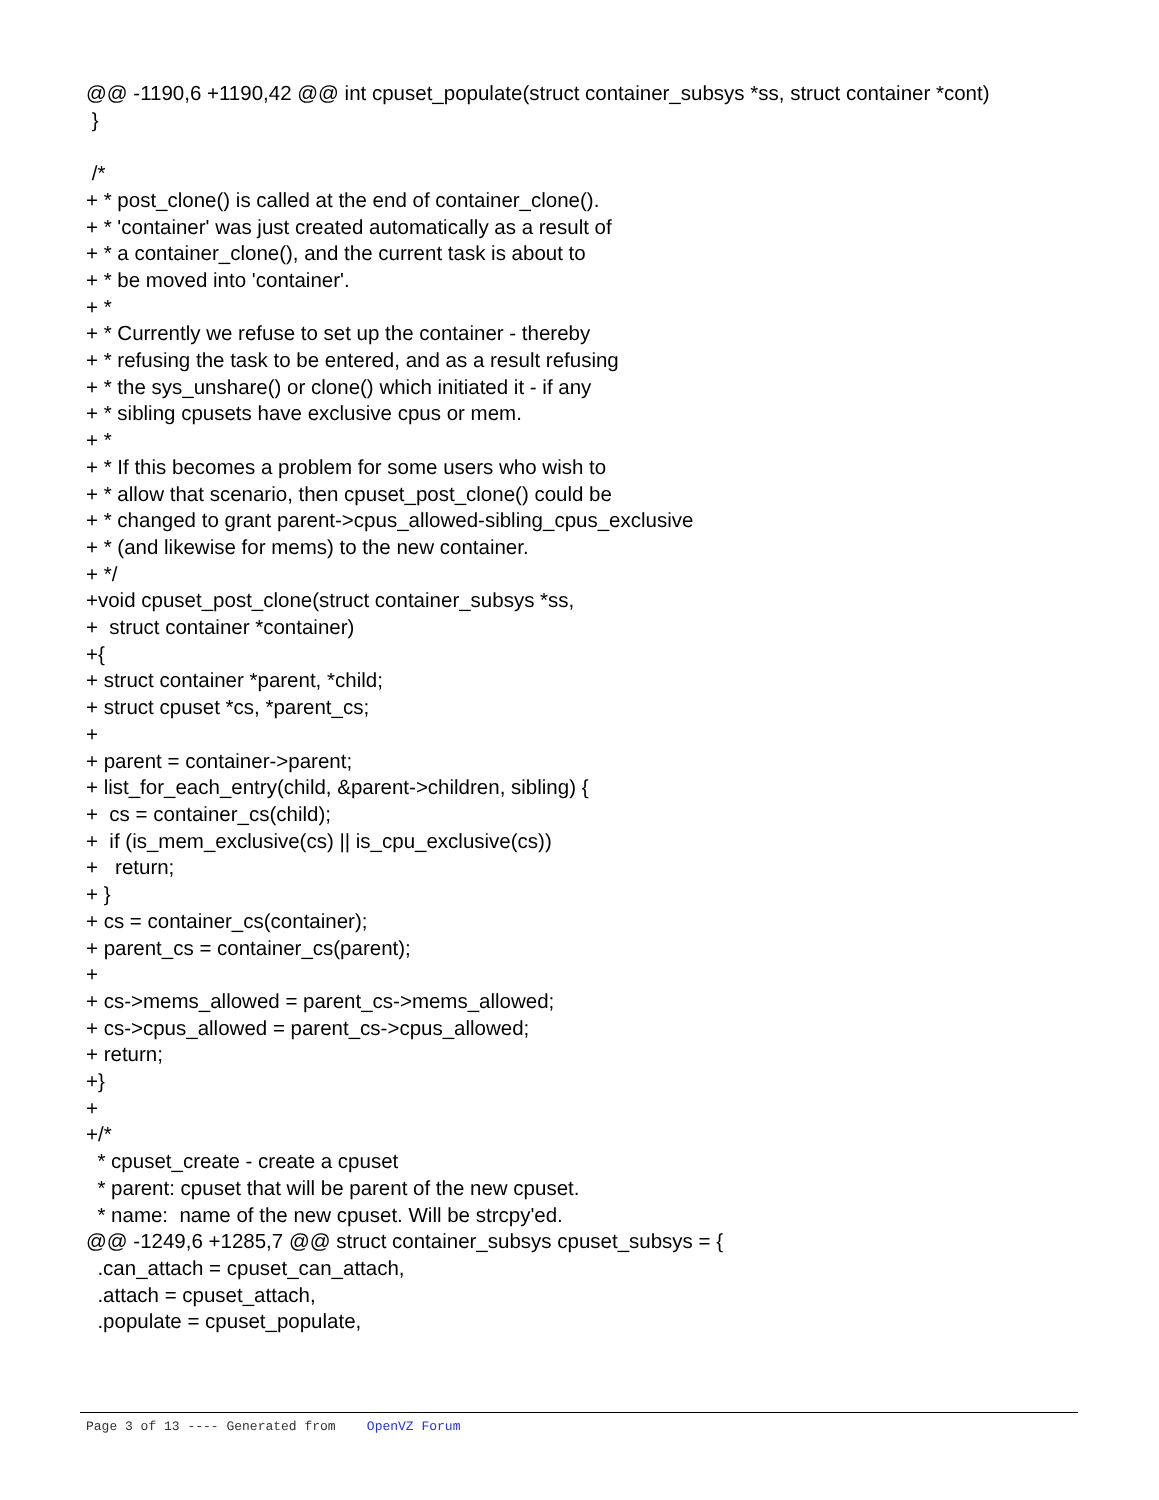@@ -1190,6 +1190,42 @@ int cpuset_populate(struct container_subsys *ss, struct container *cont) } /* + * post_clone() is called at the end of container_clone(). + * 'container' was just created automatically as a result of + * a container_clone(), and the current task is about to + * be moved into 'container'. + * + * Currently we refuse to set up the container - thereby + * refusing the task to be entered, and as a result refusing + * the sys_unshare() or clone() which initiated it - if any + * sibling cpusets have exclusive cpus or mem. + * + * If this becomes a problem for some users who wish to + * allow that scenario, then cpuset_post_clone() could be + * changed to grant parent->cpus_allowed-sibling_cpus_exclusive + * (and likewise for mems) to the new container. + */ +void cpuset_post_clone(struct container_subsys *ss, + struct container *container) +{ + struct container *parent, *child; + struct cpuset *cs, *parent_cs; + + parent = container->parent; + list_for_each_entry(child, &parent->children, sibling) { + cs = container_cs(child); + if (is_mem_exclusive(cs) || is_cpu_exclusive(cs)) + return; + } + cs = container_cs(container); + parent_cs = container_cs(parent); + + cs->mems_allowed = parent_cs->mems_allowed; + cs->cpus_allowed = parent_cs->cpus_allowed; + return; +} + +/* * cpuset_create - create a cpuset * parent: cpuset that will be parent of the new cpuset. * name: name of the new cpuset. Will be strcpy'ed. @@ -1249,6 +1285,7 @@ struct container_subsys cpuset_subsys = { .can_attach = cpuset_can_attach, .attach = cpuset_attach, .populate = cpuset_populate,
Page 3 of 13 ---- Generated from OpenVZ Forum